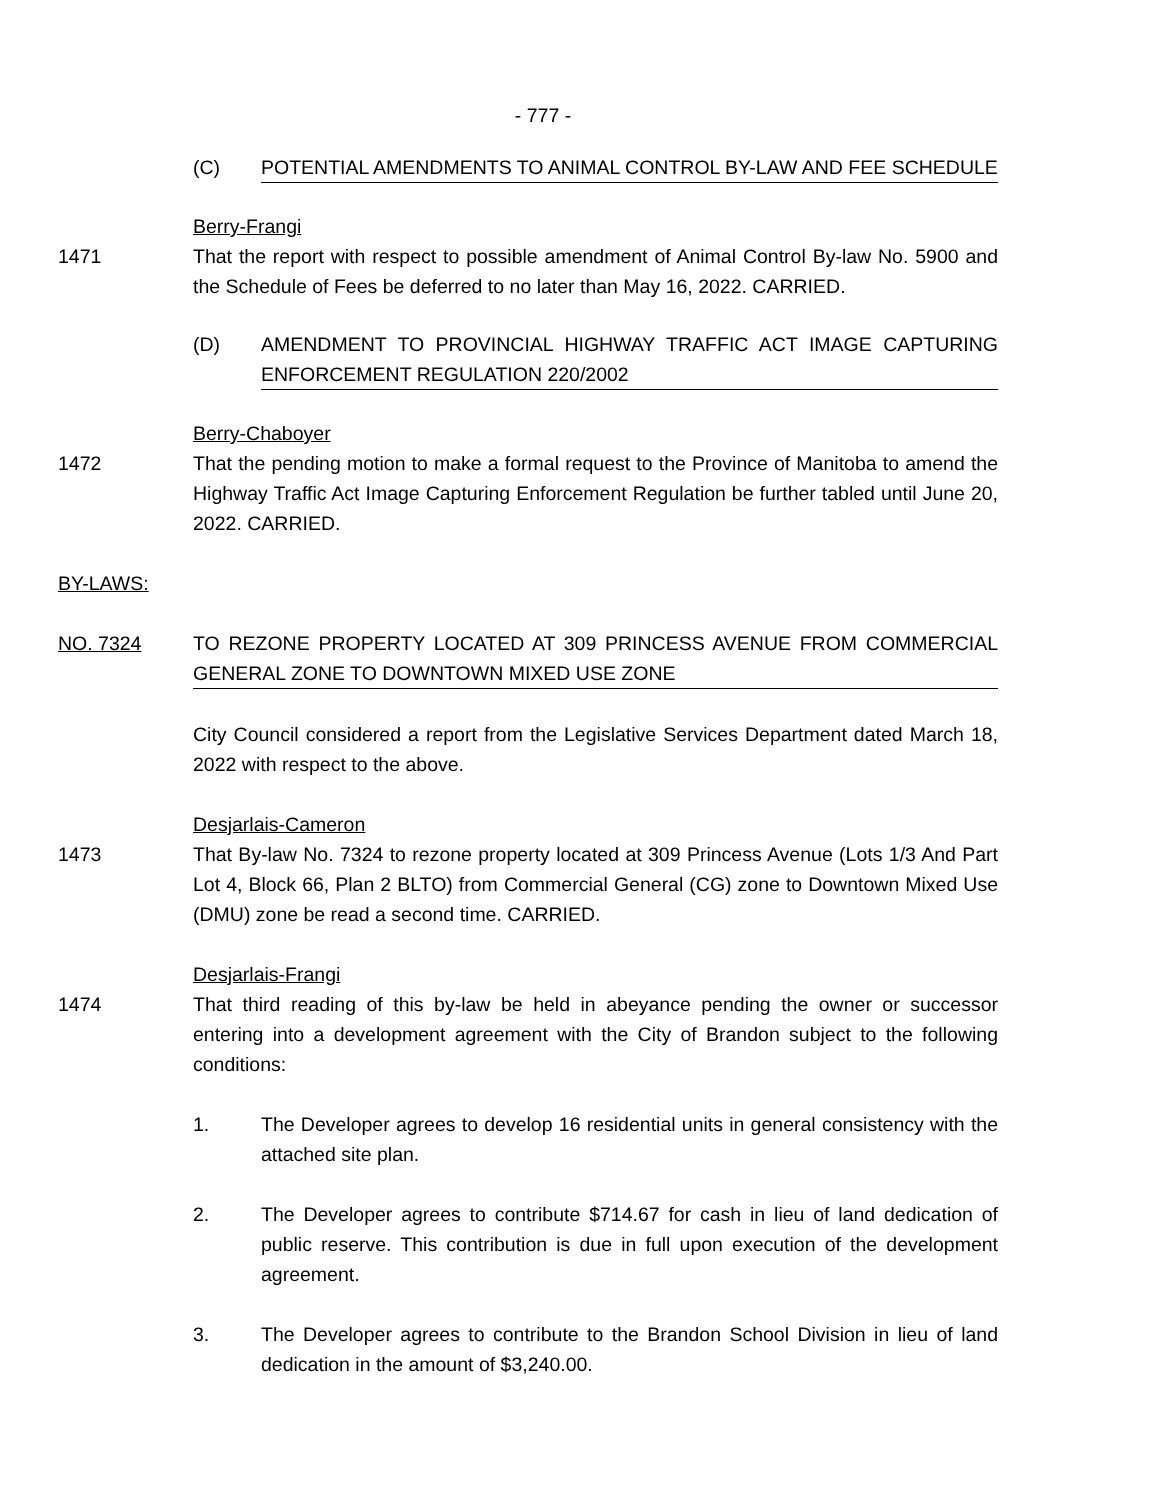- 777 -
(C) POTENTIAL AMENDMENTS TO ANIMAL CONTROL BY-LAW AND FEE SCHEDULE
Berry-Frangi
1471 That the report with respect to possible amendment of Animal Control By-law No. 5900 and the Schedule of Fees be deferred to no later than May 16, 2022. CARRIED.
(D) AMENDMENT TO PROVINCIAL HIGHWAY TRAFFIC ACT IMAGE CAPTURING ENFORCEMENT REGULATION 220/2002
Berry-Chaboyer
1472 That the pending motion to make a formal request to the Province of Manitoba to amend the Highway Traffic Act Image Capturing Enforcement Regulation be further tabled until June 20, 2022. CARRIED.
BY-LAWS:
NO. 7324 TO REZONE PROPERTY LOCATED AT 309 PRINCESS AVENUE FROM COMMERCIAL GENERAL ZONE TO DOWNTOWN MIXED USE ZONE
City Council considered a report from the Legislative Services Department dated March 18, 2022 with respect to the above.
Desjarlais-Cameron
1473 That By-law No. 7324 to rezone property located at 309 Princess Avenue (Lots 1/3 And Part Lot 4, Block 66, Plan 2 BLTO) from Commercial General (CG) zone to Downtown Mixed Use (DMU) zone be read a second time. CARRIED.
Desjarlais-Frangi
1474 That third reading of this by-law be held in abeyance pending the owner or successor entering into a development agreement with the City of Brandon subject to the following conditions:
1. The Developer agrees to develop 16 residential units in general consistency with the attached site plan.
2. The Developer agrees to contribute $714.67 for cash in lieu of land dedication of public reserve. This contribution is due in full upon execution of the development agreement.
3. The Developer agrees to contribute to the Brandon School Division in lieu of land dedication in the amount of $3,240.00.